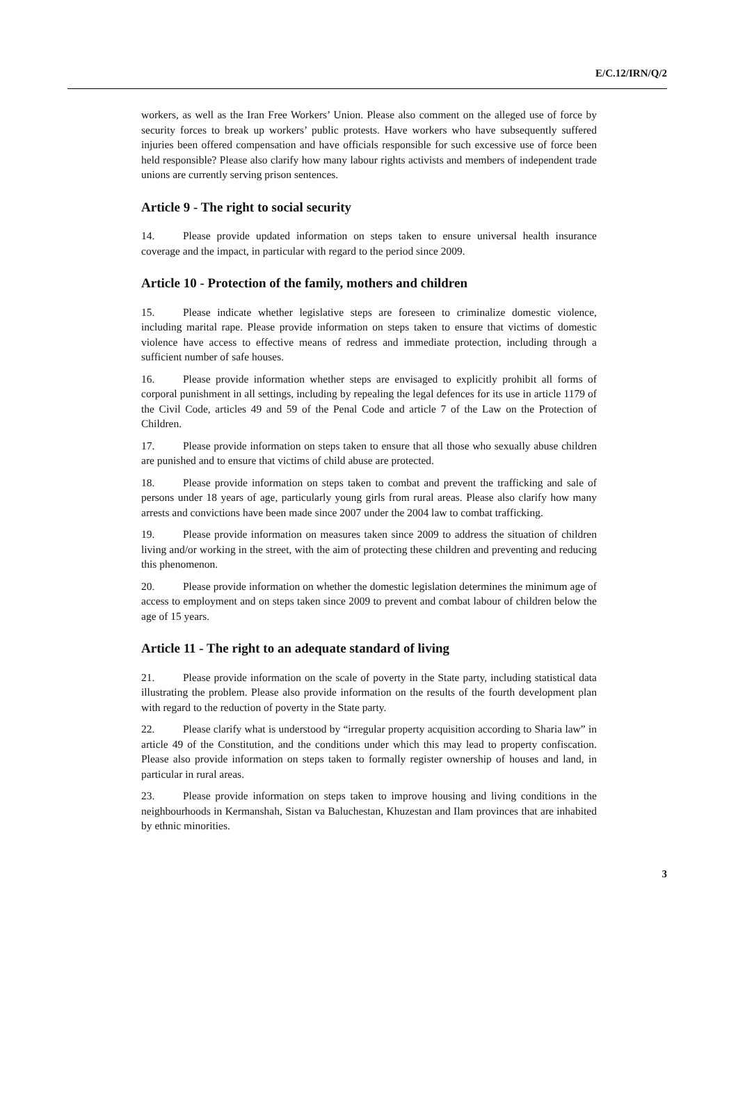E/C.12/IRN/Q/2
workers, as well as the Iran Free Workers’ Union. Please also comment on the alleged use of force by security forces to break up workers’ public protests. Have workers who have subsequently suffered injuries been offered compensation and have officials responsible for such excessive use of force been held responsible? Please also clarify how many labour rights activists and members of independent trade unions are currently serving prison sentences.
Article 9 - The right to social security
14. Please provide updated information on steps taken to ensure universal health insurance coverage and the impact, in particular with regard to the period since 2009.
Article 10 - Protection of the family, mothers and children
15. Please indicate whether legislative steps are foreseen to criminalize domestic violence, including marital rape. Please provide information on steps taken to ensure that victims of domestic violence have access to effective means of redress and immediate protection, including through a sufficient number of safe houses.
16. Please provide information whether steps are envisaged to explicitly prohibit all forms of corporal punishment in all settings, including by repealing the legal defences for its use in article 1179 of the Civil Code, articles 49 and 59 of the Penal Code and article 7 of the Law on the Protection of Children.
17. Please provide information on steps taken to ensure that all those who sexually abuse children are punished and to ensure that victims of child abuse are protected.
18. Please provide information on steps taken to combat and prevent the trafficking and sale of persons under 18 years of age, particularly young girls from rural areas. Please also clarify how many arrests and convictions have been made since 2007 under the 2004 law to combat trafficking.
19. Please provide information on measures taken since 2009 to address the situation of children living and/or working in the street, with the aim of protecting these children and preventing and reducing this phenomenon.
20. Please provide information on whether the domestic legislation determines the minimum age of access to employment and on steps taken since 2009 to prevent and combat labour of children below the age of 15 years.
Article 11 - The right to an adequate standard of living
21. Please provide information on the scale of poverty in the State party, including statistical data illustrating the problem. Please also provide information on the results of the fourth development plan with regard to the reduction of poverty in the State party.
22. Please clarify what is understood by “irregular property acquisition according to Sharia law” in article 49 of the Constitution, and the conditions under which this may lead to property confiscation. Please also provide information on steps taken to formally register ownership of houses and land, in particular in rural areas.
23. Please provide information on steps taken to improve housing and living conditions in the neighbourhoods in Kermanshah, Sistan va Baluchestan, Khuzestan and Ilam provinces that are inhabited by ethnic minorities.
3